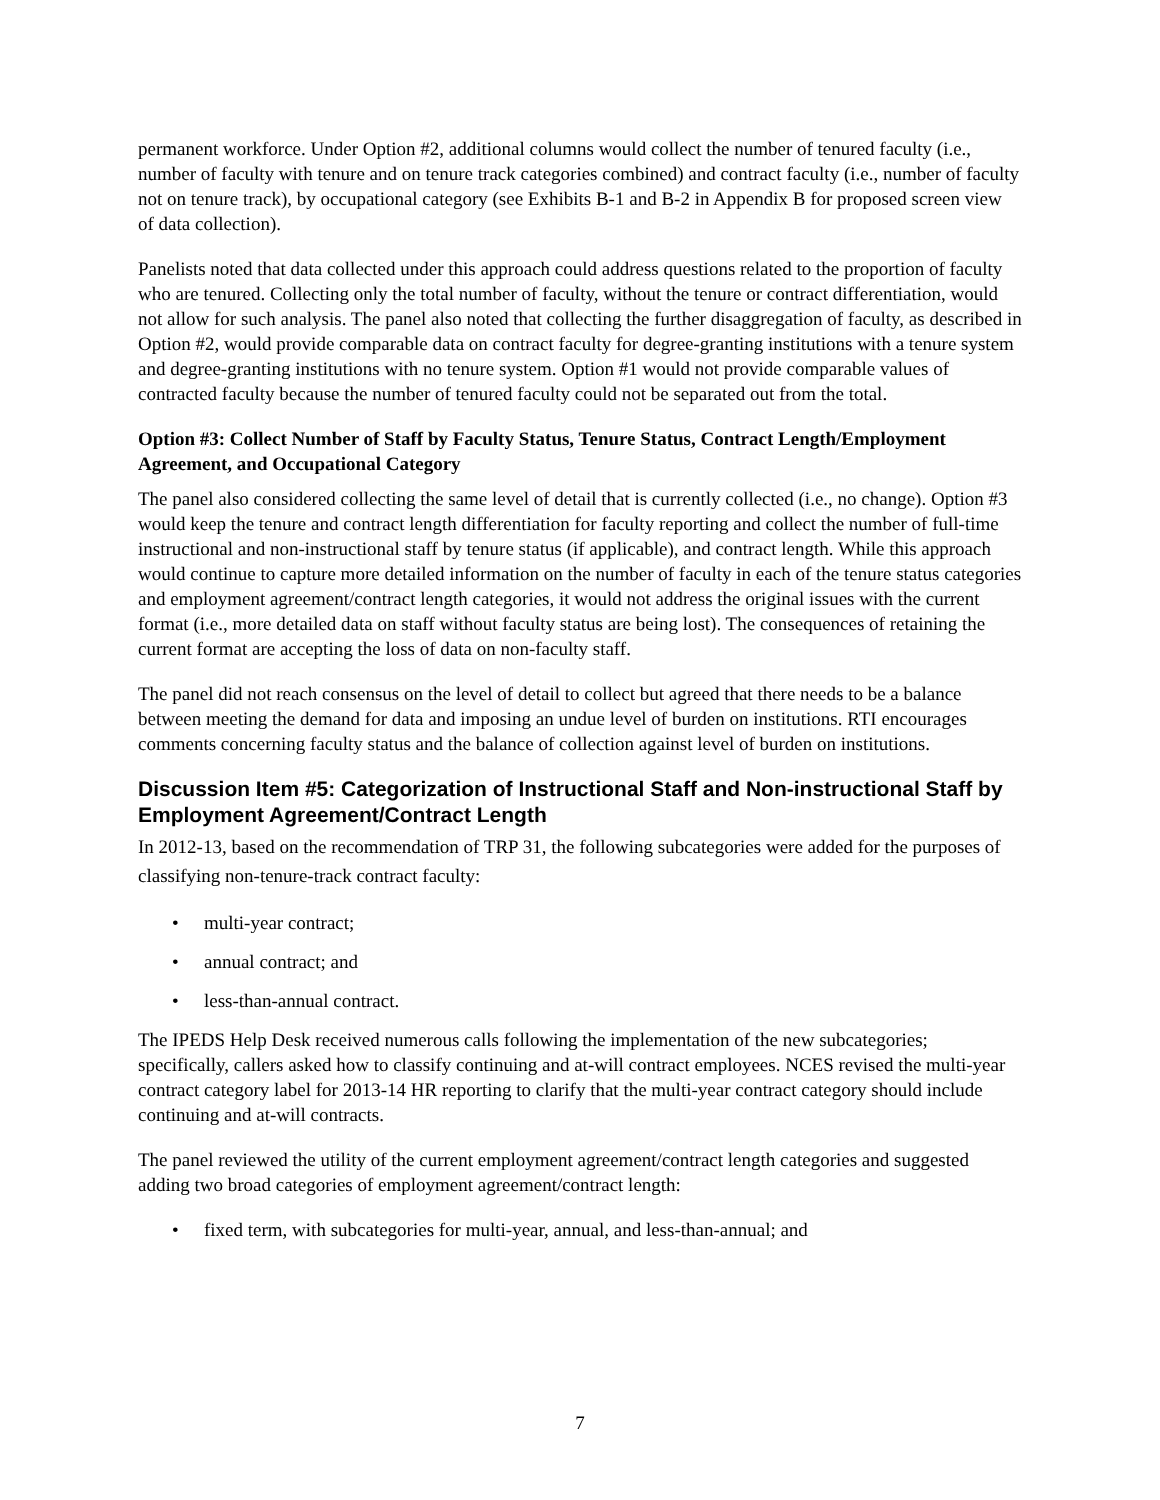permanent workforce. Under Option #2, additional columns would collect the number of tenured faculty (i.e., number of faculty with tenure and on tenure track categories combined) and contract faculty (i.e., number of faculty not on tenure track), by occupational category (see Exhibits B-1 and B-2 in Appendix B for proposed screen view of data collection).
Panelists noted that data collected under this approach could address questions related to the proportion of faculty who are tenured. Collecting only the total number of faculty, without the tenure or contract differentiation, would not allow for such analysis. The panel also noted that collecting the further disaggregation of faculty, as described in Option #2, would provide comparable data on contract faculty for degree-granting institutions with a tenure system and degree-granting institutions with no tenure system. Option #1 would not provide comparable values of contracted faculty because the number of tenured faculty could not be separated out from the total.
Option #3: Collect Number of Staff by Faculty Status, Tenure Status, Contract Length/Employment Agreement, and Occupational Category
The panel also considered collecting the same level of detail that is currently collected (i.e., no change). Option #3 would keep the tenure and contract length differentiation for faculty reporting and collect the number of full-time instructional and non-instructional staff by tenure status (if applicable), and contract length. While this approach would continue to capture more detailed information on the number of faculty in each of the tenure status categories and employment agreement/contract length categories, it would not address the original issues with the current format (i.e., more detailed data on staff without faculty status are being lost). The consequences of retaining the current format are accepting the loss of data on non-faculty staff.
The panel did not reach consensus on the level of detail to collect but agreed that there needs to be a balance between meeting the demand for data and imposing an undue level of burden on institutions. RTI encourages comments concerning faculty status and the balance of collection against level of burden on institutions.
Discussion Item #5: Categorization of Instructional Staff and Non-instructional Staff by Employment Agreement/Contract Length
In 2012-13, based on the recommendation of TRP 31, the following subcategories were added for the purposes of classifying non-tenure-track contract faculty:
• multi-year contract;
• annual contract; and
• less-than-annual contract.
The IPEDS Help Desk received numerous calls following the implementation of the new subcategories; specifically, callers asked how to classify continuing and at-will contract employees. NCES revised the multi-year contract category label for 2013-14 HR reporting to clarify that the multi-year contract category should include continuing and at-will contracts.
The panel reviewed the utility of the current employment agreement/contract length categories and suggested adding two broad categories of employment agreement/contract length:
• fixed term, with subcategories for multi-year, annual, and less-than-annual; and
7